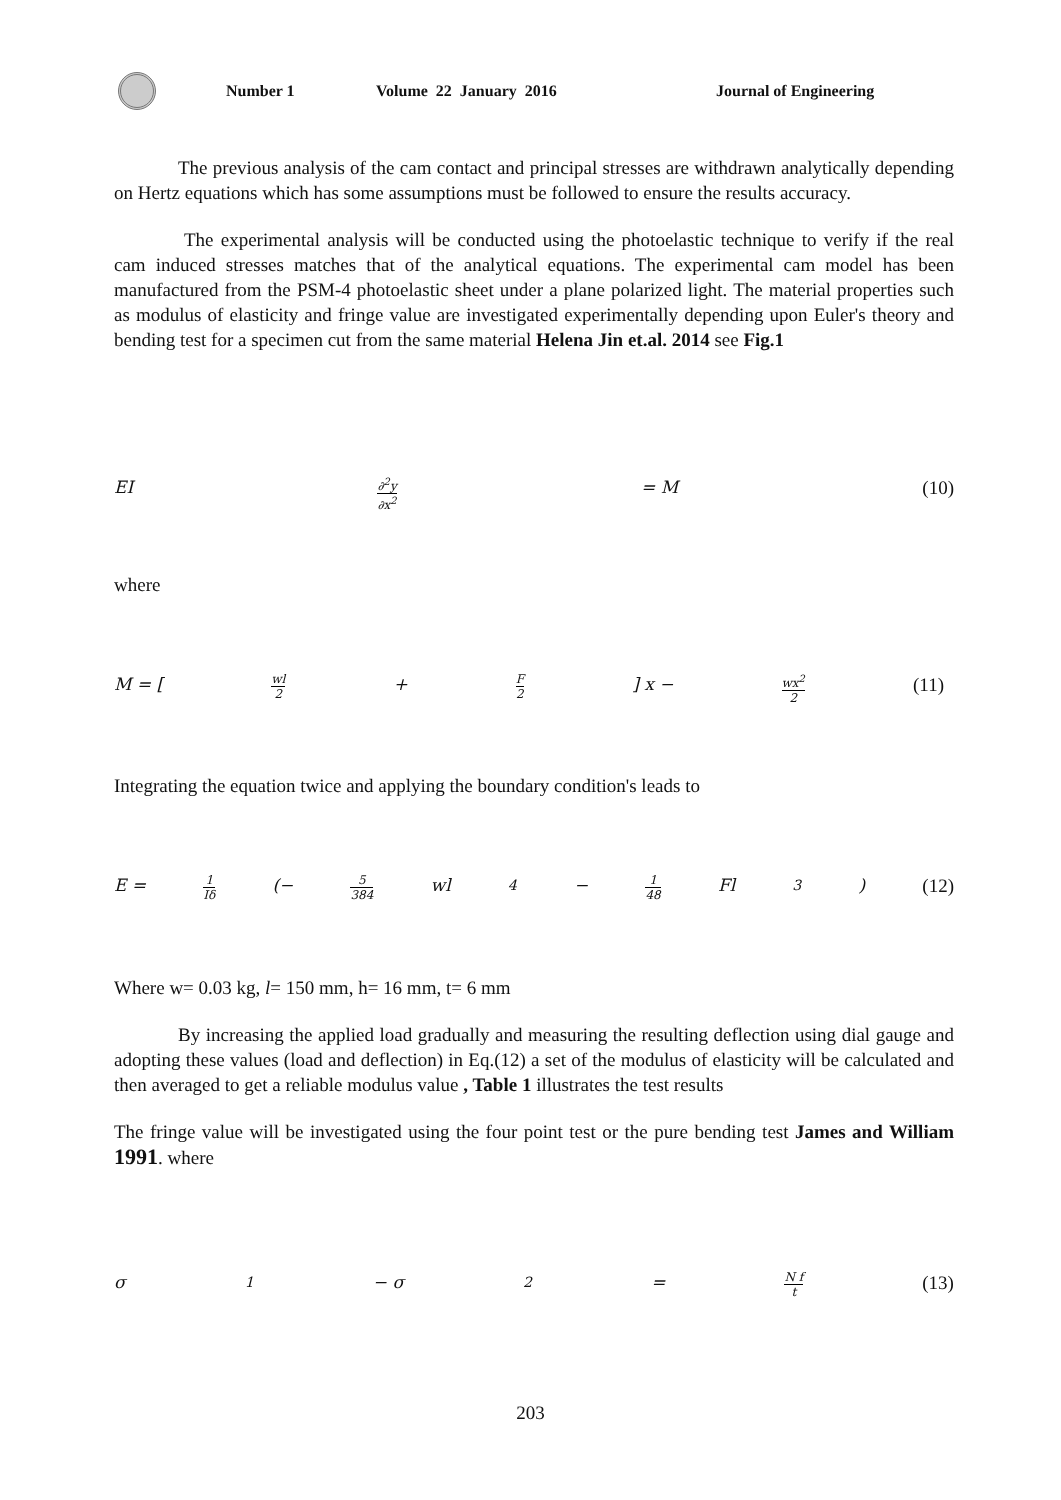Number 1 Volume 22 January 2016 Journal of Engineering
The previous analysis of the cam contact and principal stresses are withdrawn analytically depending on Hertz equations which has some assumptions must be followed to ensure the results accuracy.
The experimental analysis will be conducted using the photoelastic technique to verify if the real cam induced stresses matches that of the analytical equations. The experimental cam model has been manufactured from the PSM-4 photoelastic sheet under a plane polarized light. The material properties such as modulus of elasticity and fringe value are investigated experimentally depending upon Euler's theory and bending test for a specimen cut from the same material Helena Jin et.al. 2014 see Fig.1
EI ∂<sup>2</sup>y ∂x<sup>2</sup> = M (10)
where
M = [wl 2 + F 2] x − wx<sup>2</sup> 2 (11)
Integrating the equation twice and applying the boundary condition's leads to
E = 1 Iδ (− 5 384 wl<sup>4</sup> − 1 48 Fl<sup>3</sup>) (12)
Where w= 0.03 kg, l= 150 mm, h= 16 mm, t= 6 mm
By increasing the applied load gradually and measuring the resulting deflection using dial gauge and adopting these values (load and deflection) in Eq.(12) a set of the modulus of elasticity will be calculated and then averaged to get a reliable modulus value , Table 1 illustrates the test results
The fringe value will be investigated using the four point test or the pure bending test James and William 1991. where
σ<sub>1</sub> − σ<sub>2</sub> = N f t (13)
203